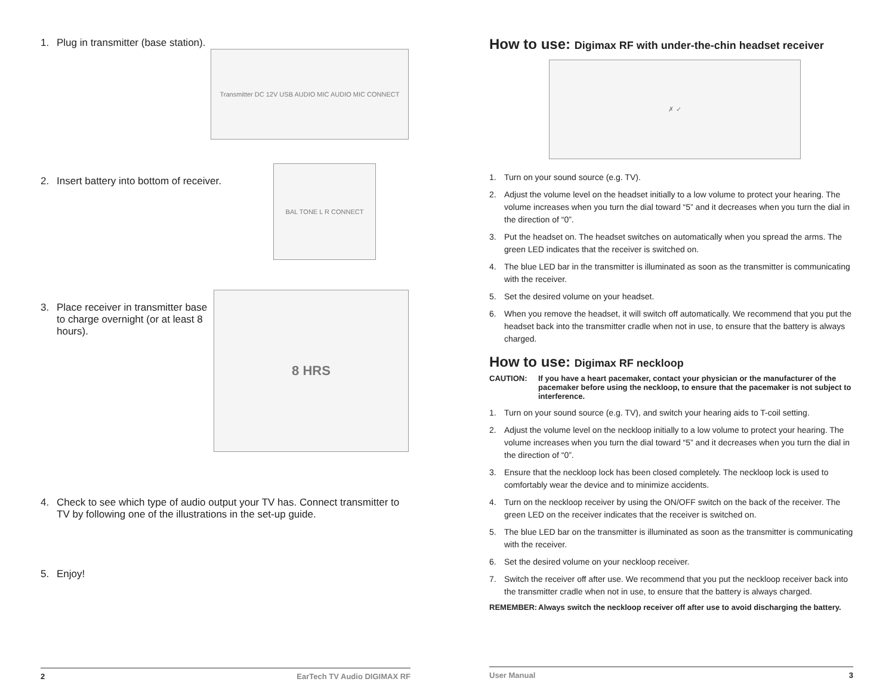1. Plug in transmitter (base station).
Transmitter DC 12V USB AUDIO MIC AUDIO MIC CONNECT
2. Insert battery into bottom of receiver.
BAL TONE L R CONNECT
3. Place receiver in transmitter base to charge overnight (or at least 8 hours).
8 HRS
4. Check to see which type of audio output your TV has. Connect transmitter to TV by following one of the illustrations in the set-up guide.
5. Enjoy!
2 EarTech TV Audio DIGIMAX RF
How to use: Digimax RF with under-the-chin headset receiver
✗ ✓
1. Turn on your sound source (e.g. TV).
2. Adjust the volume level on the headset initially to a low volume to protect your hearing. The volume increases when you turn the dial toward “5” and it decreases when you turn the dial in the direction of “0”.
3. Put the headset on. The headset switches on automatically when you spread the arms. The green LED indicates that the receiver is switched on.
4. The blue LED bar in the transmitter is illuminated as soon as the transmitter is communicating with the receiver.
5. Set the desired volume on your headset.
6. When you remove the headset, it will switch off automatically. We recommend that you put the headset back into the transmitter cradle when not in use, to ensure that the battery is always charged.
How to use: Digimax RF neckloop
CAUTION: If you have a heart pacemaker, contact your physician or the manufacturer of the pacemaker before using the neckloop, to ensure that the pacemaker is not subject to interference.
1. Turn on your sound source (e.g. TV), and switch your hearing aids to T-coil setting.
2. Adjust the volume level on the neckloop initially to a low volume to protect your hearing. The volume increases when you turn the dial toward “5” and it decreases when you turn the dial in the direction of “0”.
3. Ensure that the neckloop lock has been closed completely. The neckloop lock is used to comfortably wear the device and to minimize accidents.
4. Turn on the neckloop receiver by using the ON/OFF switch on the back of the receiver. The green LED on the receiver indicates that the receiver is switched on.
5. The blue LED bar on the transmitter is illuminated as soon as the transmitter is communicating with the receiver.
6. Set the desired volume on your neckloop receiver.
7. Switch the receiver off after use. We recommend that you put the neckloop receiver back into the transmitter cradle when not in use, to ensure that the battery is always charged.
REMEMBER: Always switch the neckloop receiver off after use to avoid discharging the battery.
User Manual 3